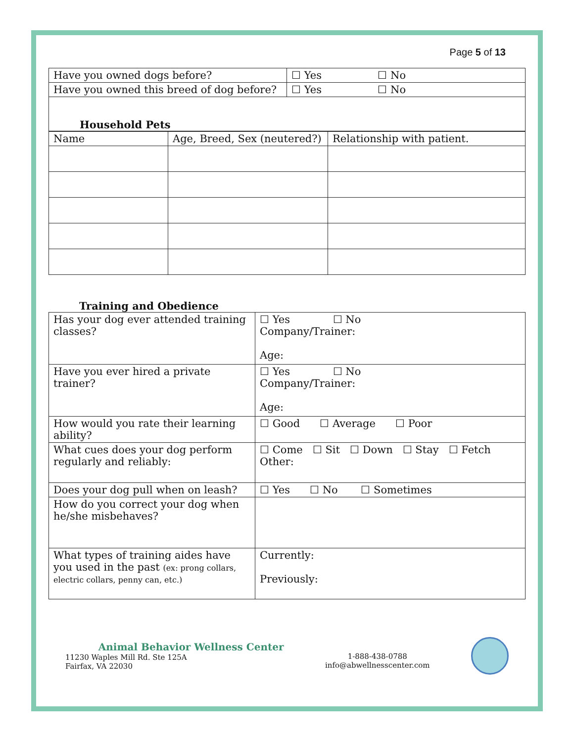Page 5 of 13
| Have you owned dogs before? | ☐ Yes ☐ No |
| Have you owned this breed of dog before? | ☐ Yes ☐ No |
| Household Pets | |
| Name | Age, Breed, Sex (neutered?) | Relationship with patient. |
Training and Obedience
| Has your dog ever attended training classes? | ☐ Yes ☐ No Company/Trainer: Age: |
| Have you ever hired a private trainer? | ☐ Yes ☐ No Company/Trainer: Age: |
| How would you rate their learning ability? | ☐ Good ☐ Average ☐ Poor |
| What cues does your dog perform regularly and reliably: | ☐ Come ☐ Sit ☐ Down ☐ Stay ☐ Fetch Other: |
| Does your dog pull when on leash? | ☐ Yes ☐ No ☐ Sometimes |
| How do you correct your dog when he/she misbehaves? | |
| What types of training aides have you used in the past (ex: prong collars, electric collars, penny can, etc.) | Currently: Previously: |
Animal Behavior Wellness Center
11230 Waples Mill Rd. Ste 125A
Fairfax, VA 22030
1-888-438-0788
info@abwellnesscenter.com